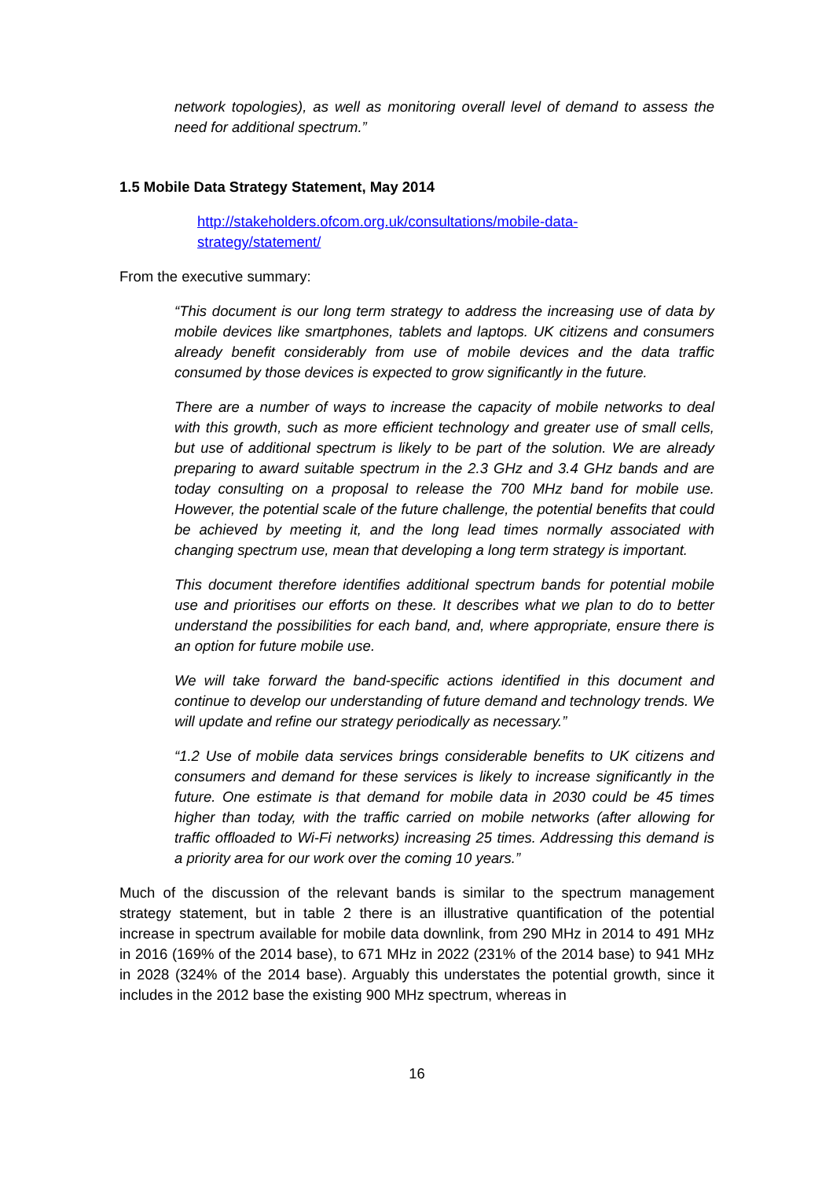network topologies), as well as monitoring overall level of demand to assess the need for additional spectrum.”
1.5 Mobile Data Strategy Statement, May 2014
http://stakeholders.ofcom.org.uk/consultations/mobile-data-
strategy/statement/
From the executive summary:
“This document is our long term strategy to address the increasing use of data by mobile devices like smartphones, tablets and laptops. UK citizens and consumers already benefit considerably from use of mobile devices and the data traffic consumed by those devices is expected to grow significantly in the future.
There are a number of ways to increase the capacity of mobile networks to deal with this growth, such as more efficient technology and greater use of small cells, but use of additional spectrum is likely to be part of the solution. We are already preparing to award suitable spectrum in the 2.3 GHz and 3.4 GHz bands and are today consulting on a proposal to release the 700 MHz band for mobile use. However, the potential scale of the future challenge, the potential benefits that could be achieved by meeting it, and the long lead times normally associated with changing spectrum use, mean that developing a long term strategy is important.
This document therefore identifies additional spectrum bands for potential mobile use and prioritises our efforts on these. It describes what we plan to do to better understand the possibilities for each band, and, where appropriate, ensure there is an option for future mobile use.
We will take forward the band-specific actions identified in this document and continue to develop our understanding of future demand and technology trends. We will update and refine our strategy periodically as necessary.”
“1.2 Use of mobile data services brings considerable benefits to UK citizens and consumers and demand for these services is likely to increase significantly in the future. One estimate is that demand for mobile data in 2030 could be 45 times higher than today, with the traffic carried on mobile networks (after allowing for traffic offloaded to Wi-Fi networks) increasing 25 times. Addressing this demand is a priority area for our work over the coming 10 years.”
Much of the discussion of the relevant bands is similar to the spectrum management strategy statement, but in table 2 there is an illustrative quantification of the potential increase in spectrum available for mobile data downlink, from 290 MHz in 2014 to 491 MHz in 2016 (169% of the 2014 base), to 671 MHz in 2022 (231% of the 2014 base) to 941 MHz in 2028 (324% of the 2014 base). Arguably this understates the potential growth, since it includes in the 2012 base the existing 900 MHz spectrum, whereas in
16